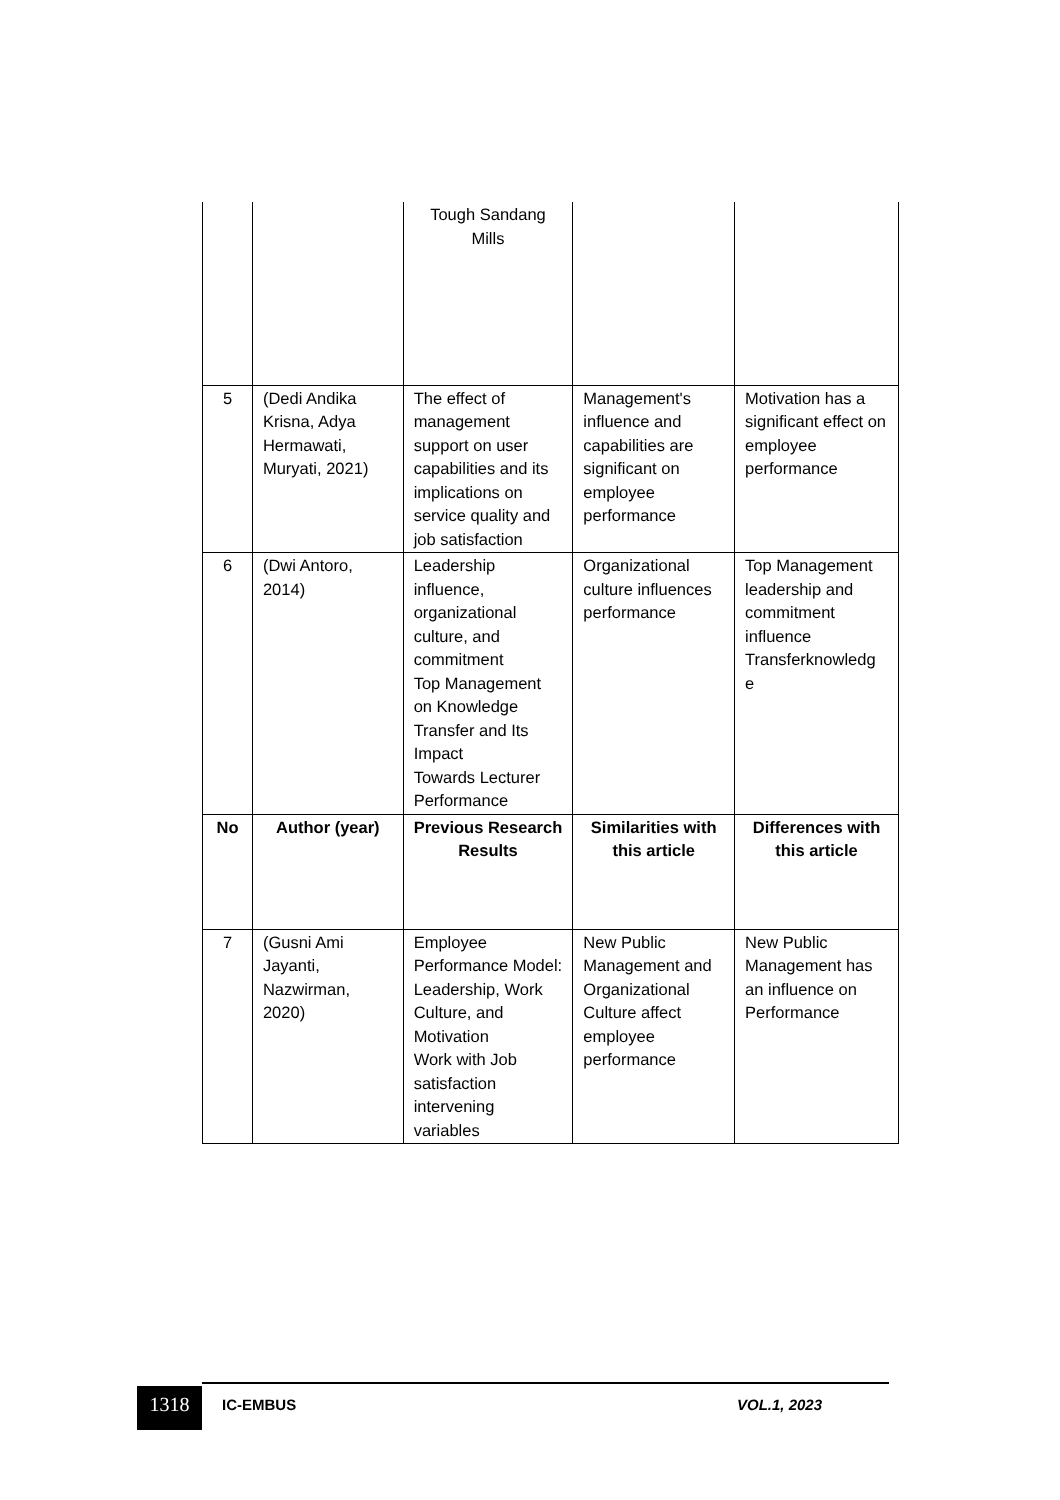| | | Tough Sandang Mills | | |
| 5 | (Dedi Andika Krisna, Adya Hermawati, Muryati, 2021) | The effect of management support on user capabilities and its implications on service quality and job satisfaction | Management's influence and capabilities are significant on employee performance | Motivation has a significant effect on employee performance |
| 6 | (Dwi Antoro, 2014) | Leadership influence, organizational culture, and commitment Top Management on Knowledge Transfer and Its Impact Towards Lecturer Performance | Organizational culture influences performance | Top Management leadership and commitment influence Transferknowledg e |
| No | Author (year) | Previous Research Results | Similarities with this article | Differences with this article |
| 7 | (Gusni Ami Jayanti, Nazwirman, 2020) | Employee Performance Model: Leadership, Work Culture, and Motivation Work with Job satisfaction intervening variables | New Public Management and Organizational Culture affect employee performance | New Public Management has an influence on Performance |
1318 IC-EMBUS VOL.1, 2023